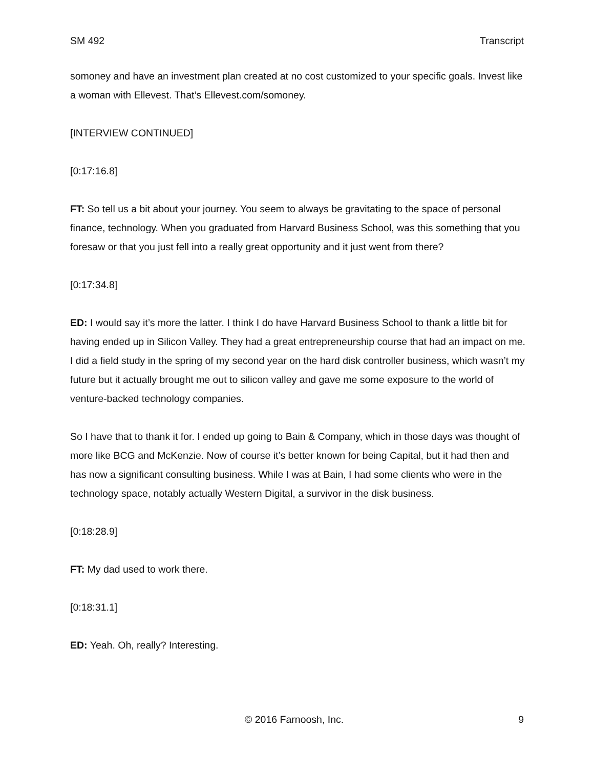SM 492 Transcript
somoney and have an investment plan created at no cost customized to your specific goals. Invest like a woman with Ellevest. That’s Ellevest.com/somoney.
[INTERVIEW CONTINUED]
[0:17:16.8]
FT: So tell us a bit about your journey. You seem to always be gravitating to the space of personal finance, technology. When you graduated from Harvard Business School, was this something that you foresaw or that you just fell into a really great opportunity and it just went from there?
[0:17:34.8]
ED: I would say it’s more the latter. I think I do have Harvard Business School to thank a little bit for having ended up in Silicon Valley. They had a great entrepreneurship course that had an impact on me. I did a field study in the spring of my second year on the hard disk controller business, which wasn’t my future but it actually brought me out to silicon valley and gave me some exposure to the world of venture-backed technology companies.
So I have that to thank it for. I ended up going to Bain & Company, which in those days was thought of more like BCG and McKenzie. Now of course it’s better known for being Capital, but it had then and has now a significant consulting business. While I was at Bain, I had some clients who were in the technology space, notably actually Western Digital, a survivor in the disk business.
[0:18:28.9]
FT: My dad used to work there.
[0:18:31.1]
ED: Yeah. Oh, really? Interesting.
© 2016 Farnoosh, Inc. 9